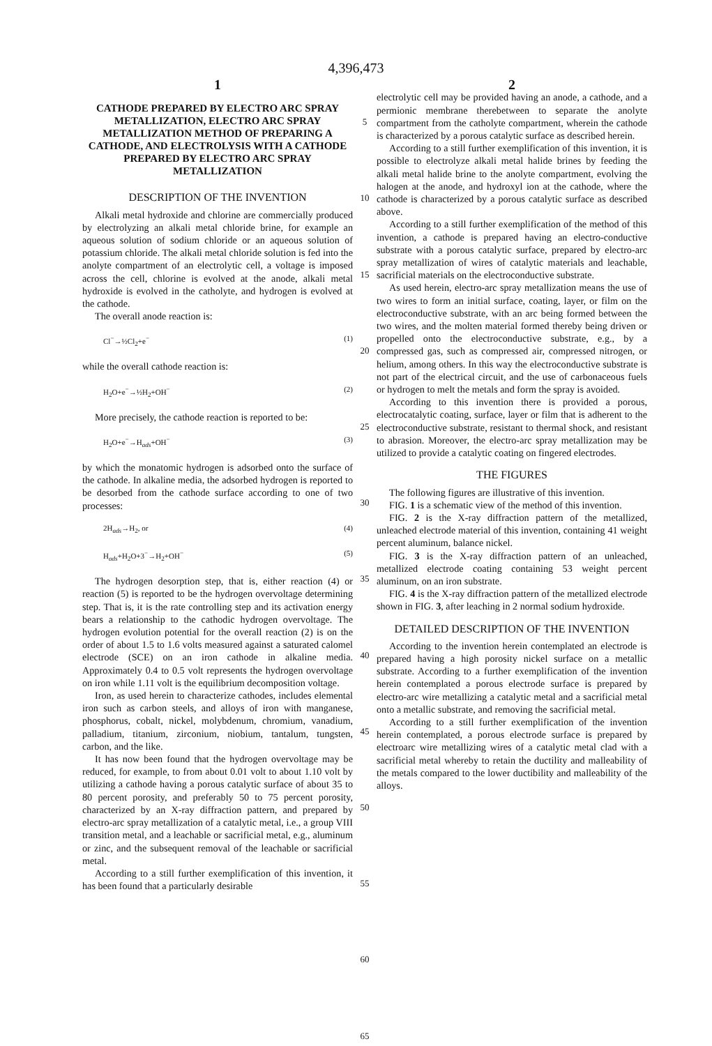4,396,473
1
CATHODE PREPARED BY ELECTRO ARC SPRAY METALLIZATION, ELECTRO ARC SPRAY METALLIZATION METHOD OF PREPARING A CATHODE, AND ELECTROLYSIS WITH A CATHODE PREPARED BY ELECTRO ARC SPRAY METALLIZATION
DESCRIPTION OF THE INVENTION
Alkali metal hydroxide and chlorine are commercially produced by electrolyzing an alkali metal chloride brine, for example an aqueous solution of sodium chloride or an aqueous solution of potassium chloride. The alkali metal chloride solution is fed into the anolyte compartment of an electrolytic cell, a voltage is imposed across the cell, chlorine is evolved at the anode, alkali metal hydroxide is evolved in the catholyte, and hydrogen is evolved at the cathode.
The overall anode reaction is:
Cl<sup>−</sup>→½Cl<sub>2</sub>+e<sup>−</sup> (1)
while the overall cathode reaction is:
H<sub>2</sub>O+e<sup>−</sup>→½H<sub>2</sub>+OH<sup>−</sup> (2)
More precisely, the cathode reaction is reported to be:
H<sub>2</sub>O+e<sup>−</sup>→H<sub>ads</sub>+OH<sup>−</sup> (3)
by which the monatomic hydrogen is adsorbed onto the surface of the cathode. In alkaline media, the adsorbed hydrogen is reported to be desorbed from the cathode surface according to one of two processes:
2H<sub>ads</sub>→H<sub>2</sub>, or (4)
H<sub>ads</sub>+H<sub>2</sub>O+3<sup>−</sup>→H<sub>2</sub>+OH<sup>−</sup> (5)
The hydrogen desorption step, that is, either reaction (4) or reaction (5) is reported to be the hydrogen overvoltage determining step. That is, it is the rate controlling step and its activation energy bears a relationship to the cathodic hydrogen overvoltage. The hydrogen evolution potential for the overall reaction (2) is on the order of about 1.5 to 1.6 volts measured against a saturated calomel electrode (SCE) on an iron cathode in alkaline media. Approximately 0.4 to 0.5 volt represents the hydrogen overvoltage on iron while 1.11 volt is the equilibrium decomposition voltage.
Iron, as used herein to characterize cathodes, includes elemental iron such as carbon steels, and alloys of iron with manganese, phosphorus, cobalt, nickel, molybdenum, chromium, vanadium, palladium, titanium, zirconium, niobium, tantalum, tungsten, carbon, and the like.
It has now been found that the hydrogen overvoltage may be reduced, for example, to from about 0.01 volt to about 1.10 volt by utilizing a cathode having a porous catalytic surface of about 35 to 80 percent porosity, and preferably 50 to 75 percent porosity, characterized by an X-ray diffraction pattern, and prepared by electro-arc spray metallization of a catalytic metal, i.e., a group VIII transition metal, and a leachable or sacrificial metal, e.g., aluminum or zinc, and the subsequent removal of the leachable or sacrificial metal.
According to a still further exemplification of this invention, it has been found that a particularly desirable
5 10 15 20 25 30 35 40 45 50 55 60 65
2
electrolytic cell may be provided having an anode, a cathode, and a permionic membrane therebetween to separate the anolyte compartment from the catholyte compartment, wherein the cathode is characterized by a porous catalytic surface as described herein.
According to a still further exemplification of this invention, it is possible to electrolyze alkali metal halide brines by feeding the alkali metal halide brine to the anolyte compartment, evolving the halogen at the anode, and hydroxyl ion at the cathode, where the cathode is characterized by a porous catalytic surface as described above.
According to a still further exemplification of the method of this invention, a cathode is prepared having an electro-conductive substrate with a porous catalytic surface, prepared by electro-arc spray metallization of wires of catalytic materials and leachable, sacrificial materials on the electroconductive substrate.
As used herein, electro-arc spray metallization means the use of two wires to form an initial surface, coating, layer, or film on the electroconductive substrate, with an arc being formed between the two wires, and the molten material formed thereby being driven or propelled onto the electroconductive substrate, e.g., by a compressed gas, such as compressed air, compressed nitrogen, or helium, among others. In this way the electroconductive substrate is not part of the electrical circuit, and the use of carbonaceous fuels or hydrogen to melt the metals and form the spray is avoided.
According to this invention there is provided a porous, electrocatalytic coating, surface, layer or film that is adherent to the electroconductive substrate, resistant to thermal shock, and resistant to abrasion. Moreover, the electro-arc spray metallization may be utilized to provide a catalytic coating on fingered electrodes.
THE FIGURES
The following figures are illustrative of this invention.
FIG. 1 is a schematic view of the method of this invention.
FIG. 2 is the X-ray diffraction pattern of the metallized, unleached electrode material of this invention, containing 41 weight percent aluminum, balance nickel.
FIG. 3 is the X-ray diffraction pattern of an unleached, metallized electrode coating containing 53 weight percent aluminum, on an iron substrate.
FIG. 4 is the X-ray diffraction pattern of the metallized electrode shown in FIG. 3, after leaching in 2 normal sodium hydroxide.
DETAILED DESCRIPTION OF THE INVENTION
According to the invention herein contemplated an electrode is prepared having a high porosity nickel surface on a metallic substrate. According to a further exemplification of the invention herein contemplated a porous electrode surface is prepared by electro-arc wire metallizing a catalytic metal and a sacrificial metal onto a metallic substrate, and removing the sacrificial metal.
According to a still further exemplification of the invention herein contemplated, a porous electrode surface is prepared by electroarc wire metallizing wires of a catalytic metal clad with a sacrificial metal whereby to retain the ductility and malleability of the metals compared to the lower ductibility and malleability of the alloys.